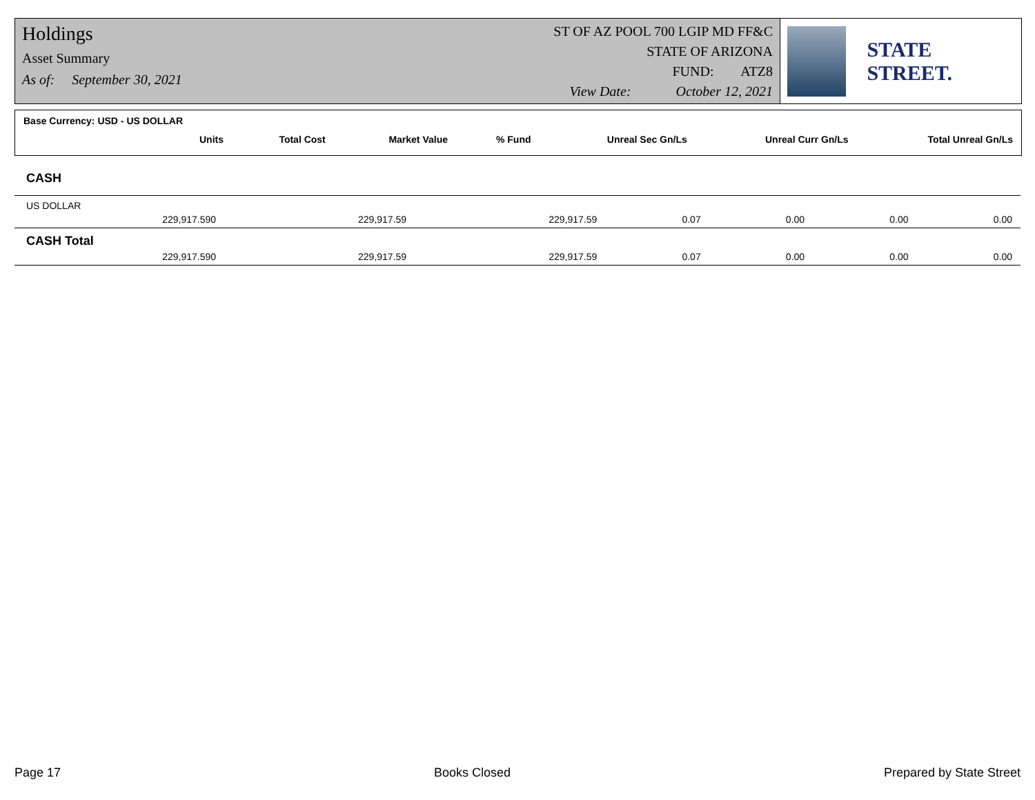Holdings
Asset Summary
As of: September 30, 2021
ST OF AZ POOL 700 LGIP MD FF&C
STATE OF ARIZONA
FUND: ATZ8
View Date: October 12, 2021
STATE STREET.
Base Currency: USD - US DOLLAR
| Units | Total Cost | Market Value | % Fund | Unreal Sec Gn/Ls | Unreal Curr Gn/Ls | Total Unreal Gn/Ls |
| --- | --- | --- | --- | --- | --- | --- |
| CASH | | | | | | |
| US DOLLAR | | | | | | |
| 229,917.590 | 229,917.59 | 229,917.59 | 0.07 | 0.00 | 0.00 | 0.00 |
| CASH Total | | | | | | |
| 229,917.590 | 229,917.59 | 229,917.59 | 0.07 | 0.00 | 0.00 | 0.00 |
Page 17 Books Closed Prepared by State Street